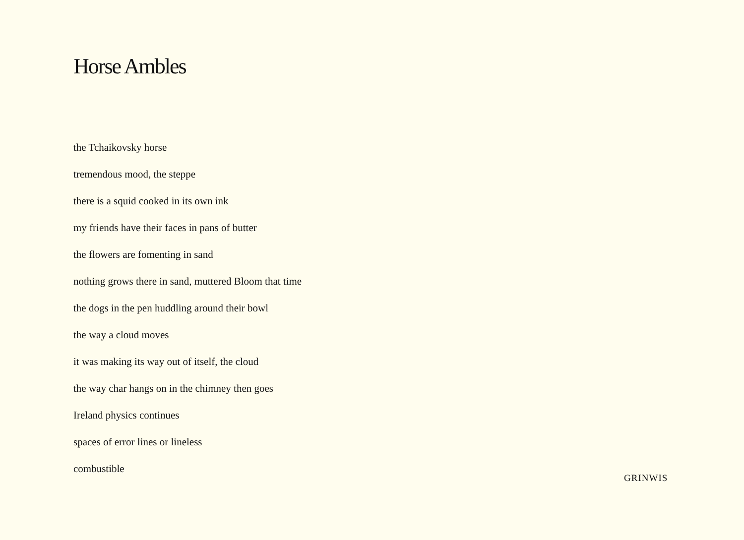Horse Ambles
the Tchaikovsky horse
tremendous mood, the steppe
there is a squid cooked in its own ink
my friends have their faces in pans of butter
the flowers are fomenting in sand
nothing grows there in sand, muttered Bloom that time
the dogs in the pen huddling around their bowl
the way a cloud moves
it was making its way out of itself, the cloud
the way char hangs on in the chimney then goes
Ireland physics continues
spaces of error lines or lineless
combustible
GRINWIS